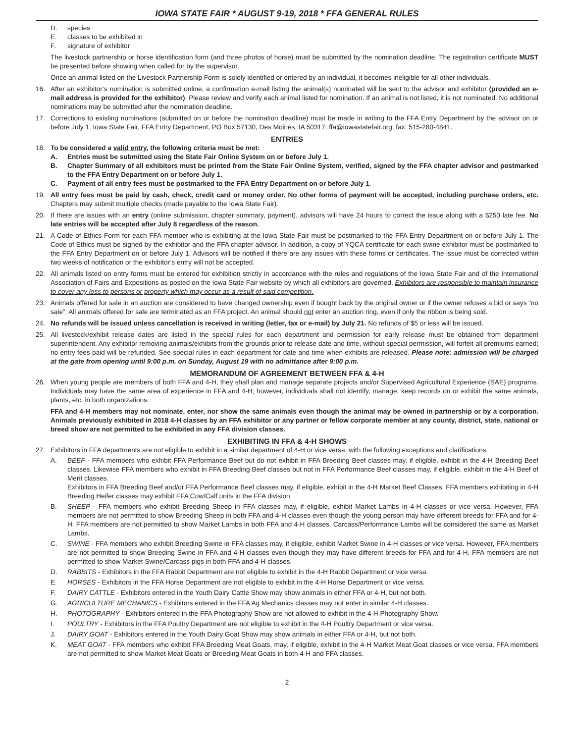IOWA STATE FAIR * AUGUST 9-19, 2018 * FFA GENERAL RULES
D. species
E. classes to be exhibited in
F. signature of exhibitor
The livestock partnership or horse identification form (and three photos of horse) must be submitted by the nomination deadline. The registration certificate MUST be presented before showing when called for by the supervisor.
Once an animal listed on the Livestock Partnership Form is solely identified or entered by an individual, it becomes ineligible for all other individuals.
16. After an exhibitor’s nomination is submitted online, a confirmation e-mail listing the animal(s) nominated will be sent to the advisor and exhibitor (provided an e-mail address is provided for the exhibitor). Please review and verify each animal listed for nomination. If an animal is not listed, it is not nominated. No additional nominations may be submitted after the nomination deadline.
17. Corrections to existing nominations (submitted on or before the nomination deadline) must be made in writing to the FFA Entry Department by the advisor on or before July 1. Iowa State Fair, FFA Entry Department, PO Box 57130, Des Moines, IA 50317; ffa@iowastatefair.org; fax: 515-280-4841.
ENTRIES
18. To be considered a valid entry, the following criteria must be met:
A. Entries must be submitted using the State Fair Online System on or before July 1.
B. Chapter Summary of all exhibitors must be printed from the State Fair Online System, verified, signed by the FFA chapter advisor and postmarked to the FFA Entry Department on or before July 1.
C. Payment of all entry fees must be postmarked to the FFA Entry Department on or before July 1.
19. All entry fees must be paid by cash, check, credit card or money order. No other forms of payment will be accepted, including purchase orders, etc. Chapters may submit multiple checks (made payable to the Iowa State Fair).
20. If there are issues with an entry (online submission, chapter summary, payment), advisors will have 24 hours to correct the issue along with a $250 late fee. No late entries will be accepted after July 8 regardless of the reason.
21. A Code of Ethics Form for each FFA member who is exhibiting at the Iowa State Fair must be postmarked to the FFA Entry Department on or before July 1. The Code of Ethics must be signed by the exhibitor and the FFA chapter advisor. In addition, a copy of YQCA certificate for each swine exhibitor must be postmarked to the FFA Entry Department on or before July 1. Advisors will be notified if there are any issues with these forms or certificates. The issue must be corrected within two weeks of notification or the exhibitor’s entry will not be accepted.
22. All animals listed on entry forms must be entered for exhibition strictly in accordance with the rules and regulations of the Iowa State Fair and of the International Association of Fairs and Expositions as posted on the Iowa State Fair website by which all exhibitors are governed. Exhibitors are responsible to maintain insurance to cover any loss to persons or property which may occur as a result of said competition.
23. Animals offered for sale in an auction are considered to have changed ownership even if bought back by the original owner or if the owner refuses a bid or says “no sale”. All animals offered for sale are terminated as an FFA project. An animal should not enter an auction ring, even if only the ribbon is being sold.
24. No refunds will be issued unless cancellation is received in writing (letter, fax or e-mail) by July 21. No refunds of $5 or less will be issued.
25. All livestock/exhibit release dates are listed in the special rules for each department and permission for early release must be obtained from department superintendent. Any exhibitor removing animals/exhibits from the grounds prior to release date and time, without special permission, will forfeit all premiums earned; no entry fees paid will be refunded. See special rules in each department for date and time when exhibits are released. Please note: admission will be charged at the gate from opening until 9:00 p.m. on Sunday, August 19 with no admittance after 9:00 p.m.
MEMORANDUM OF AGREEMENT BETWEEN FFA & 4-H
26. When young people are members of both FFA and 4-H, they shall plan and manage separate projects and/or Supervised Agricultural Experience (SAE) programs. Individuals may have the same area of experience in FFA and 4-H; however, individuals shall not identify, manage, keep records on or exhibit the same animals, plants, etc. in both organizations.
FFA and 4-H members may not nominate, enter, nor show the same animals even though the animal may be owned in partnership or by a corporation. Animals previously exhibited in 2018 4-H classes by an FFA exhibitor or any partner or fellow corporate member at any county, district, state, national or breed show are not permitted to be exhibited in any FFA division classes.
EXHIBITING IN FFA & 4-H SHOWS
27. Exhibitors in FFA departments are not eligible to exhibit in a similar department of 4-H or vice versa, with the following exceptions and clarifications:
A. BEEF - FFA members who exhibit FFA Performance Beef but do not exhibit in FFA Breeding Beef classes may, if eligible, exhibit in the 4-H Breeding Beef classes. Likewise FFA members who exhibit in FFA Breeding Beef classes but not in FFA Performance Beef classes may, if eligible, exhibit in the 4-H Beef of Merit classes.
Exhibitors in FFA Breeding Beef and/or FFA Performance Beef classes may, if eligible, exhibit in the 4-H Market Beef Classes. FFA members exhibiting in 4-H Breeding Heifer classes may exhibit FFA Cow/Calf units in the FFA division.
B. SHEEP - FFA members who exhibit Breeding Sheep in FFA classes may, if eligible, exhibit Market Lambs in 4-H classes or vice versa. However, FFA members are not permitted to show Breeding Sheep in both FFA and 4-H classes even though the young person may have different breeds for FFA and for 4-H. FFA members are not permitted to show Market Lambs in both FFA and 4-H classes. Carcass/Performance Lambs will be considered the same as Market Lambs.
C. SWINE - FFA members who exhibit Breeding Swine in FFA classes may, if eligible, exhibit Market Swine in 4-H classes or vice versa. However, FFA members are not permitted to show Breeding Swine in FFA and 4-H classes even though they may have different breeds for FFA and for 4-H. FFA members are not permitted to show Market Swine/Carcass pigs in both FFA and 4-H classes.
D. RABBITS - Exhibitors in the FFA Rabbit Department are not eligible to exhibit in the 4-H Rabbit Department or vice versa.
E. HORSES - Exhibitors in the FFA Horse Department are not eligible to exhibit in the 4-H Horse Department or vice versa.
F. DAIRY CATTLE - Exhibitors entered in the Youth Dairy Cattle Show may show animals in either FFA or 4-H, but not both.
G. AGRICULTURE MECHANICS - Exhibitors entered in the FFA Ag Mechanics classes may not enter in similar 4-H classes.
H. PHOTOGRAPHY - Exhibitors entered in the FFA Photography Show are not allowed to exhibit in the 4-H Photography Show.
I. POULTRY - Exhibitors in the FFA Poultry Department are not eligible to exhibit in the 4-H Poultry Department or vice versa.
J. DAIRY GOAT - Exhibitors entered in the Youth Dairy Goat Show may show animals in either FFA or 4-H, but not both.
K. MEAT GOAT - FFA members who exhibit FFA Breeding Meat Goats, may, if eligible, exhibit in the 4-H Market Meat Goat classes or vice versa. FFA members are not permitted to show Market Meat Goats or Breeding Meat Goats in both 4-H and FFA classes.
2